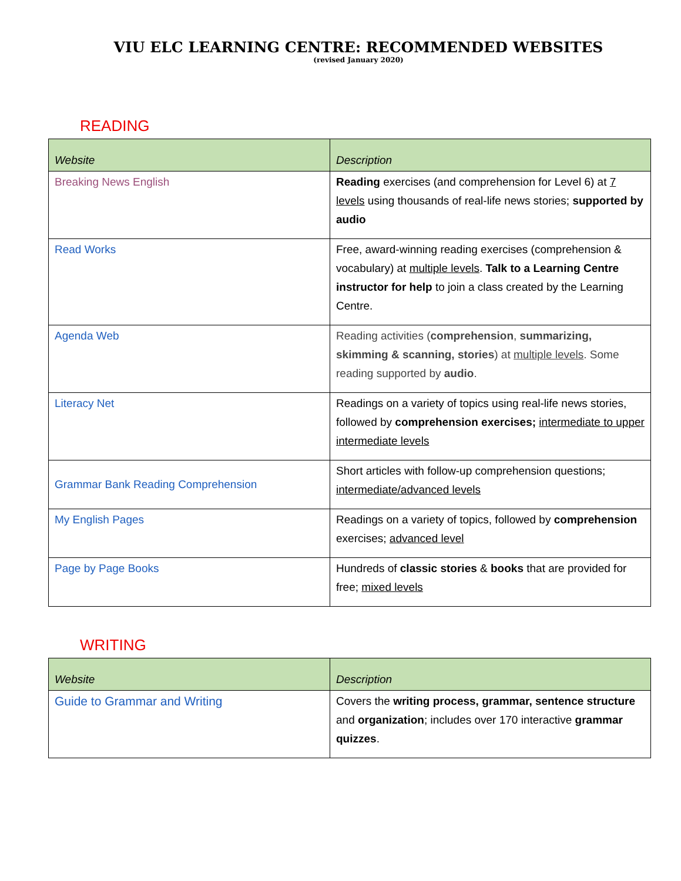VIU ELC LEARNING CENTRE: RECOMMENDED WEBSITES
(revised January 2020)
READING
| Website | Description |
| --- | --- |
| Breaking News English | Reading exercises (and comprehension for Level 6) at 7 levels using thousands of real-life news stories; supported by audio |
| Read Works | Free, award-winning reading exercises (comprehension & vocabulary) at multiple levels . Talk to a Learning Centre instructor for help to join a class created by the Learning Centre. |
| Agenda Web | Reading activities ( comprehension , summarizing, skimming & scanning, stories ) at multiple levels . Some reading supported by audio . |
| Literacy Net | Readings on a variety of topics using real-life news stories, followed by comprehension exercises; intermediate to upper intermediate levels |
| Grammar Bank Reading Comprehension | Short articles with follow-up comprehension questions; intermediate/advanced levels |
| My English Pages | Readings on a variety of topics, followed by comprehension exercises; advanced level |
| Page by Page Books | Hundreds of classic stories & books that are provided for free; mixed levels |
WRITING
| Website | Description |
| --- | --- |
| Guide to Grammar and Writing | Covers the writing process, grammar, sentence structure and organization ; includes over 170 interactive grammar quizzes . |